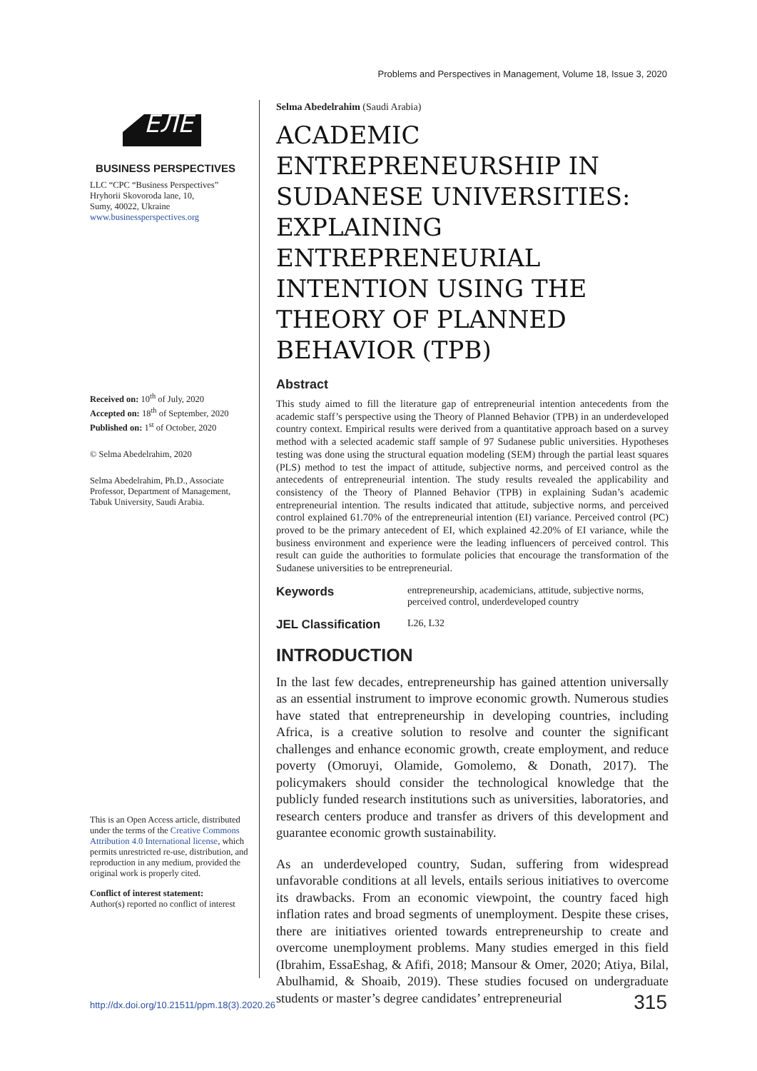Problems and Perspectives in Management, Volume 18, Issue 3, 2020
ЕЛЕ
BUSINESS PERSPECTIVES
LLC “СPС “Business Perspectives”
Hryhorii Skovoroda lane, 10,
Sumy, 40022, Ukraine
www.businessperspectives.org
Received on: 10<sup>th</sup> of July, 2020
Accepted on: 18<sup>th</sup> of September, 2020
Published on: 1<sup>st</sup> of October, 2020
© Selma Abedelrahim, 2020
Selma Abedelrahim, Ph.D., Associate Professor, Department of Management, Tabuk University, Saudi Arabia.
This is an Open Access article, distributed under the terms of the Creative Commons Attribution 4.0 International license, which permits unrestricted re-use, distribution, and reproduction in any medium, provided the original work is properly cited.
Conflict of interest statement:
Author(s) reported no conflict of interest
Selma Abedelrahim (Saudi Arabia)
ACADEMIC ENTREPRENEURSHIP IN SUDANESE UNIVERSITIES: EXPLAINING ENTREPRENEURIAL INTENTION USING THE THEORY OF PLANNED BEHAVIOR (TPB)
Abstract
This study aimed to fill the literature gap of entrepreneurial intention antecedents from the academic staff’s perspective using the Theory of Planned Behavior (TPB) in an underdeveloped country context. Empirical results were derived from a quantitative approach based on a survey method with a selected academic staff sample of 97 Sudanese public universities. Hypotheses testing was done using the structural equation modeling (SEM) through the partial least squares (PLS) method to test the impact of attitude, subjective norms, and perceived control as the antecedents of entrepreneurial intention. The study results revealed the applicability and consistency of the Theory of Planned Behavior (TPB) in explaining Sudan’s academic entrepreneurial intention. The results indicated that attitude, subjective norms, and perceived control explained 61.70% of the entrepreneurial intention (EI) variance. Perceived control (PC) proved to be the primary antecedent of EI, which explained 42.20% of EI variance, while the business environment and experience were the leading influencers of perceived control. This result can guide the authorities to formulate policies that encourage the transformation of the Sudanese universities to be entrepreneurial.
Keywords entrepreneurship, academicians, attitude, subjective norms, perceived control, underdeveloped country
JEL Classification L26, L32
INTRODUCTION
In the last few decades, entrepreneurship has gained attention universally as an essential instrument to improve economic growth. Numerous studies have stated that entrepreneurship in developing countries, including Africa, is a creative solution to resolve and counter the significant challenges and enhance economic growth, create employment, and reduce poverty (Omoruyi, Olamide, Gomolemo, & Donath, 2017). The policymakers should consider the technological knowledge that the publicly funded research institutions such as universities, laboratories, and research centers produce and transfer as drivers of this development and guarantee economic growth sustainability.
As an underdeveloped country, Sudan, suffering from widespread unfavorable conditions at all levels, entails serious initiatives to overcome its drawbacks. From an economic viewpoint, the country faced high inflation rates and broad segments of unemployment. Despite these crises, there are initiatives oriented towards entrepreneurship to create and overcome unemployment problems. Many studies emerged in this field (Ibrahim, EssaEshag, & Afifi, 2018; Mansour & Omer, 2020; Atiya, Bilal, Abulhamid, & Shoaib, 2019). These studies focused on undergraduate students or master’s degree candidates’ entrepreneurial
http://dx.doi.org/10.21511/ppm.18(3).2020.26
315